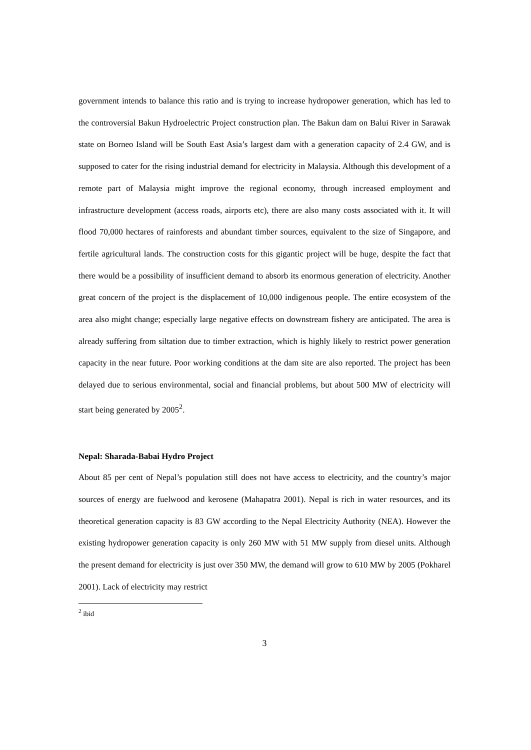government intends to balance this ratio and is trying to increase hydropower generation, which has led to the controversial Bakun Hydroelectric Project construction plan. The Bakun dam on Balui River in Sarawak state on Borneo Island will be South East Asia’s largest dam with a generation capacity of 2.4 GW, and is supposed to cater for the rising industrial demand for electricity in Malaysia. Although this development of a remote part of Malaysia might improve the regional economy, through increased employment and infrastructure development (access roads, airports etc), there are also many costs associated with it. It will flood 70,000 hectares of rainforests and abundant timber sources, equivalent to the size of Singapore, and fertile agricultural lands. The construction costs for this gigantic project will be huge, despite the fact that there would be a possibility of insufficient demand to absorb its enormous generation of electricity. Another great concern of the project is the displacement of 10,000 indigenous people. The entire ecosystem of the area also might change; especially large negative effects on downstream fishery are anticipated. The area is already suffering from siltation due to timber extraction, which is highly likely to restrict power generation capacity in the near future. Poor working conditions at the dam site are also reported. The project has been delayed due to serious environmental, social and financial problems, but about 500 MW of electricity will start being generated by 2005<sup>2</sup>.
Nepal: Sharada-Babai Hydro Project
About 85 per cent of Nepal’s population still does not have access to electricity, and the country’s major sources of energy are fuelwood and kerosene (Mahapatra 2001). Nepal is rich in water resources, and its theoretical generation capacity is 83 GW according to the Nepal Electricity Authority (NEA). However the existing hydropower generation capacity is only 260 MW with 51 MW supply from diesel units. Although the present demand for electricity is just over 350 MW, the demand will grow to 610 MW by 2005 (Pokharel 2001). Lack of electricity may restrict
<sup>2</sup> ibid
3